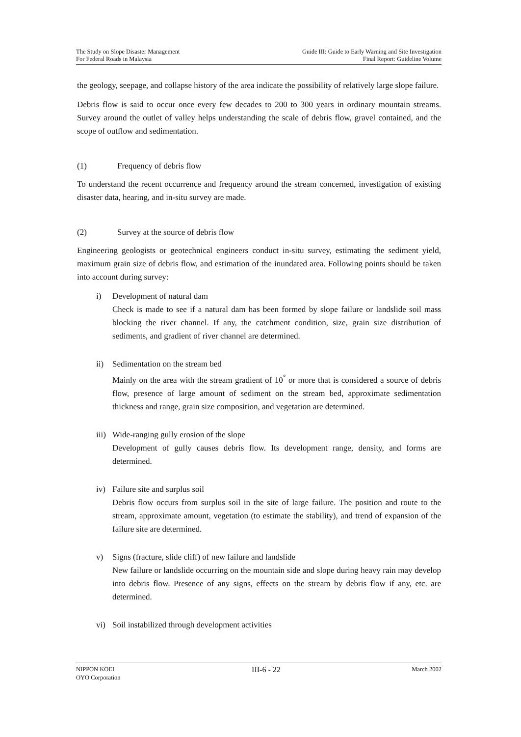The Study on Slope Disaster Management
For Federal Roads in Malaysia
Guide III: Guide to Early Warning and Site Investigation
Final Report: Guideline Volume
the geology, seepage, and collapse history of the area indicate the possibility of relatively large slope failure.
Debris flow is said to occur once every few decades to 200 to 300 years in ordinary mountain streams. Survey around the outlet of valley helps understanding the scale of debris flow, gravel contained, and the scope of outflow and sedimentation.
(1) Frequency of debris flow
To understand the recent occurrence and frequency around the stream concerned, investigation of existing disaster data, hearing, and in-situ survey are made.
(2) Survey at the source of debris flow
Engineering geologists or geotechnical engineers conduct in-situ survey, estimating the sediment yield, maximum grain size of debris flow, and estimation of the inundated area. Following points should be taken into account during survey:
i) Development of natural dam
Check is made to see if a natural dam has been formed by slope failure or landslide soil mass blocking the river channel. If any, the catchment condition, size, grain size distribution of sediments, and gradient of river channel are determined.
ii) Sedimentation on the stream bed
Mainly on the area with the stream gradient of 10<sup>°</sup> or more that is considered a source of debris flow, presence of large amount of sediment on the stream bed, approximate sedimentation thickness and range, grain size composition, and vegetation are determined.
iii) Wide-ranging gully erosion of the slope
Development of gully causes debris flow. Its development range, density, and forms are determined.
iv) Failure site and surplus soil
Debris flow occurs from surplus soil in the site of large failure. The position and route to the stream, approximate amount, vegetation (to estimate the stability), and trend of expansion of the failure site are determined.
v) Signs (fracture, slide cliff) of new failure and landslide
New failure or landslide occurring on the mountain side and slope during heavy rain may develop into debris flow. Presence of any signs, effects on the stream by debris flow if any, etc. are determined.
vi) Soil instabilized through development activities
NIPPON KOEI
OYO Corporation
III-6 - 22
March 2002